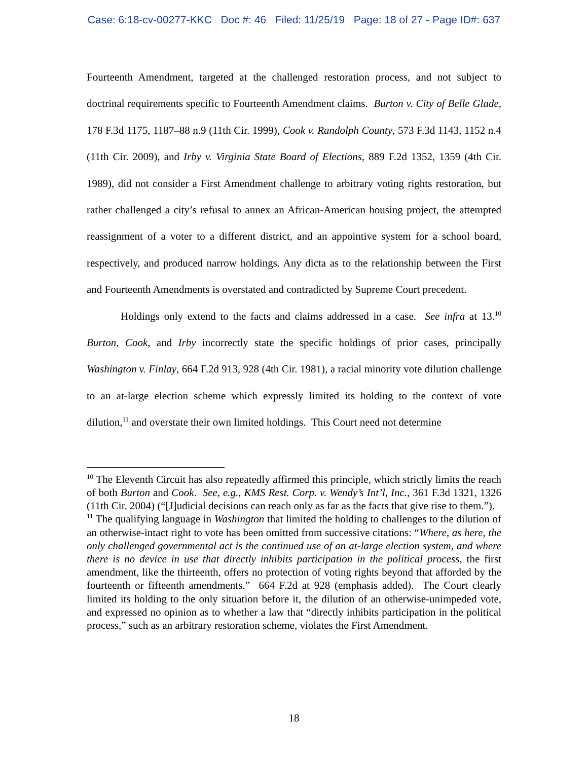Case: 6:18-cv-00277-KKC Doc #: 46 Filed: 11/25/19 Page: 18 of 27 - Page ID#: 637
Fourteenth Amendment, targeted at the challenged restoration process, and not subject to doctrinal requirements specific to Fourteenth Amendment claims. Burton v. City of Belle Glade, 178 F.3d 1175, 1187–88 n.9 (11th Cir. 1999), Cook v. Randolph County, 573 F.3d 1143, 1152 n.4 (11th Cir. 2009), and Irby v. Virginia State Board of Elections, 889 F.2d 1352, 1359 (4th Cir. 1989), did not consider a First Amendment challenge to arbitrary voting rights restoration, but rather challenged a city’s refusal to annex an African-American housing project, the attempted reassignment of a voter to a different district, and an appointive system for a school board, respectively, and produced narrow holdings. Any dicta as to the relationship between the First and Fourteenth Amendments is overstated and contradicted by Supreme Court precedent.
Holdings only extend to the facts and claims addressed in a case. See infra at 13.<sup>10</sup> Burton, Cook, and Irby incorrectly state the specific holdings of prior cases, principally Washington v. Finlay, 664 F.2d 913, 928 (4th Cir. 1981), a racial minority vote dilution challenge to an at-large election scheme which expressly limited its holding to the context of vote dilution,<sup>11</sup> and overstate their own limited holdings. This Court need not determine
<sup>10</sup> The Eleventh Circuit has also repeatedly affirmed this principle, which strictly limits the reach of both Burton and Cook. See, e.g., KMS Rest. Corp. v. Wendy’s Int’l, Inc., 361 F.3d 1321, 1326 (11th Cir. 2004) (“[J]udicial decisions can reach only as far as the facts that give rise to them.”).
<sup>11</sup> The qualifying language in Washington that limited the holding to challenges to the dilution of an otherwise-intact right to vote has been omitted from successive citations: “Where, as here, the only challenged governmental act is the continued use of an at-large election system, and where there is no device in use that directly inhibits participation in the political process, the first amendment, like the thirteenth, offers no protection of voting rights beyond that afforded by the fourteenth or fifteenth amendments.” 664 F.2d at 928 (emphasis added). The Court clearly limited its holding to the only situation before it, the dilution of an otherwise-unimpeded vote, and expressed no opinion as to whether a law that “directly inhibits participation in the political process,” such as an arbitrary restoration scheme, violates the First Amendment.
18